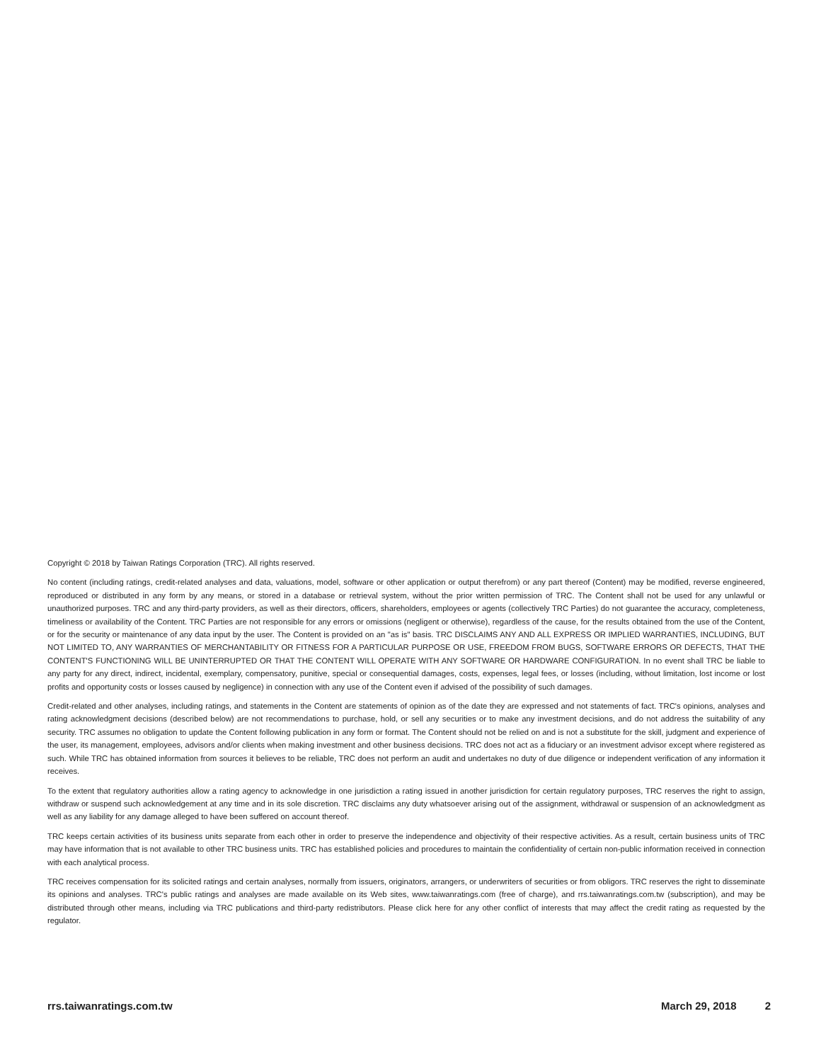Copyright © 2018 by Taiwan Ratings Corporation (TRC). All rights reserved.
No content (including ratings, credit-related analyses and data, valuations, model, software or other application or output therefrom) or any part thereof (Content) may be modified, reverse engineered, reproduced or distributed in any form by any means, or stored in a database or retrieval system, without the prior written permission of TRC. The Content shall not be used for any unlawful or unauthorized purposes. TRC and any third-party providers, as well as their directors, officers, shareholders, employees or agents (collectively TRC Parties) do not guarantee the accuracy, completeness, timeliness or availability of the Content. TRC Parties are not responsible for any errors or omissions (negligent or otherwise), regardless of the cause, for the results obtained from the use of the Content, or for the security or maintenance of any data input by the user. The Content is provided on an "as is" basis. TRC DISCLAIMS ANY AND ALL EXPRESS OR IMPLIED WARRANTIES, INCLUDING, BUT NOT LIMITED TO, ANY WARRANTIES OF MERCHANTABILITY OR FITNESS FOR A PARTICULAR PURPOSE OR USE, FREEDOM FROM BUGS, SOFTWARE ERRORS OR DEFECTS, THAT THE CONTENT'S FUNCTIONING WILL BE UNINTERRUPTED OR THAT THE CONTENT WILL OPERATE WITH ANY SOFTWARE OR HARDWARE CONFIGURATION. In no event shall TRC be liable to any party for any direct, indirect, incidental, exemplary, compensatory, punitive, special or consequential damages, costs, expenses, legal fees, or losses (including, without limitation, lost income or lost profits and opportunity costs or losses caused by negligence) in connection with any use of the Content even if advised of the possibility of such damages.
Credit-related and other analyses, including ratings, and statements in the Content are statements of opinion as of the date they are expressed and not statements of fact. TRC's opinions, analyses and rating acknowledgment decisions (described below) are not recommendations to purchase, hold, or sell any securities or to make any investment decisions, and do not address the suitability of any security. TRC assumes no obligation to update the Content following publication in any form or format. The Content should not be relied on and is not a substitute for the skill, judgment and experience of the user, its management, employees, advisors and/or clients when making investment and other business decisions. TRC does not act as a fiduciary or an investment advisor except where registered as such. While TRC has obtained information from sources it believes to be reliable, TRC does not perform an audit and undertakes no duty of due diligence or independent verification of any information it receives.
To the extent that regulatory authorities allow a rating agency to acknowledge in one jurisdiction a rating issued in another jurisdiction for certain regulatory purposes, TRC reserves the right to assign, withdraw or suspend such acknowledgement at any time and in its sole discretion. TRC disclaims any duty whatsoever arising out of the assignment, withdrawal or suspension of an acknowledgment as well as any liability for any damage alleged to have been suffered on account thereof.
TRC keeps certain activities of its business units separate from each other in order to preserve the independence and objectivity of their respective activities. As a result, certain business units of TRC may have information that is not available to other TRC business units. TRC has established policies and procedures to maintain the confidentiality of certain non-public information received in connection with each analytical process.
TRC receives compensation for its solicited ratings and certain analyses, normally from issuers, originators, arrangers, or underwriters of securities or from obligors. TRC reserves the right to disseminate its opinions and analyses. TRC's public ratings and analyses are made available on its Web sites, www.taiwanratings.com (free of charge), and rrs.taiwanratings.com.tw (subscription), and may be distributed through other means, including via TRC publications and third-party redistributors. Please click here for any other conflict of interests that may affect the credit rating as requested by the regulator.
rrs.taiwanratings.com.tw March 29, 2018 2